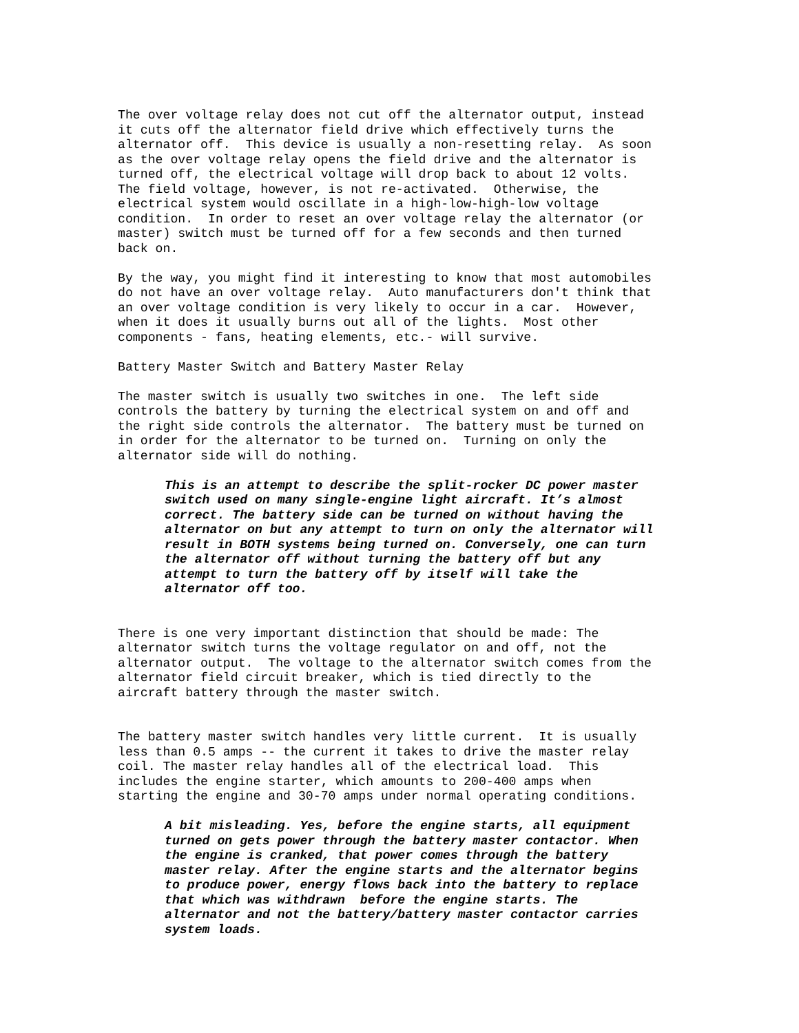The over voltage relay does not cut off the alternator output, instead it cuts off the alternator field drive which effectively turns the alternator off. This device is usually a non-resetting relay. As soon as the over voltage relay opens the field drive and the alternator is turned off, the electrical voltage will drop back to about 12 volts. The field voltage, however, is not re-activated. Otherwise, the electrical system would oscillate in a high-low-high-low voltage condition. In order to reset an over voltage relay the alternator (or master) switch must be turned off for a few seconds and then turned back on.
By the way, you might find it interesting to know that most automobiles do not have an over voltage relay. Auto manufacturers don't think that an over voltage condition is very likely to occur in a car. However, when it does it usually burns out all of the lights. Most other components - fans, heating elements, etc.- will survive.
Battery Master Switch and Battery Master Relay
The master switch is usually two switches in one. The left side controls the battery by turning the electrical system on and off and the right side controls the alternator. The battery must be turned on in order for the alternator to be turned on. Turning on only the alternator side will do nothing.
This is an attempt to describe the split-rocker DC power master switch used on many single-engine light aircraft. It’s almost correct. The battery side can be turned on without having the alternator on but any attempt to turn on only the alternator will result in BOTH systems being turned on. Conversely, one can turn the alternator off without turning the battery off but any attempt to turn the battery off by itself will take the alternator off too.
There is one very important distinction that should be made: The alternator switch turns the voltage regulator on and off, not the alternator output. The voltage to the alternator switch comes from the alternator field circuit breaker, which is tied directly to the aircraft battery through the master switch.
The battery master switch handles very little current. It is usually less than 0.5 amps -- the current it takes to drive the master relay coil. The master relay handles all of the electrical load. This includes the engine starter, which amounts to 200-400 amps when starting the engine and 30-70 amps under normal operating conditions.
A bit misleading. Yes, before the engine starts, all equipment turned on gets power through the battery master contactor. When the engine is cranked, that power comes through the battery master relay. After the engine starts and the alternator begins to produce power, energy flows back into the battery to replace that which was withdrawn before the engine starts. The alternator and not the battery/battery master contactor carries system loads.